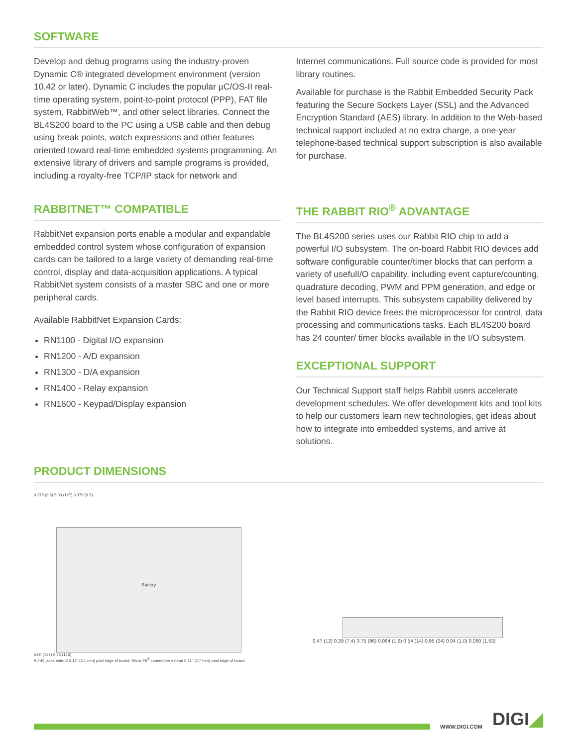SOFTWARE
Develop and debug programs using the industry-proven Dynamic C® integrated development environment (version 10.42 or later). Dynamic C includes the popular µC/OS-II real-time operating system, point-to-point protocol (PPP), FAT file system, RabbitWeb™, and other select libraries. Connect the BL4S200 board to the PC using a USB cable and then debug using break points, watch expressions and other features oriented toward real-time embedded systems programming. An extensive library of drivers and sample programs is provided, including a royalty-free TCP/IP stack for network and
Internet communications. Full source code is provided for most library routines.
Available for purchase is the Rabbit Embedded Security Pack featuring the Secure Sockets Layer (SSL) and the Advanced Encryption Standard (AES) library. In addition to the Web-based technical support included at no extra charge, a one-year telephone-based technical support subscription is also available for purchase.
RABBITNET™ COMPATIBLE
RabbitNet expansion ports enable a modular and expandable embedded control system whose configuration of expansion cards can be tailored to a large variety of demanding real-time control, display and data-acquisition applications. A typical RabbitNet system consists of a master SBC and one or more peripheral cards.
Available RabbitNet Expansion Cards:
RN1100 - Digital I/O expansion
RN1200 - A/D expansion
RN1300 - D/A expansion
RN1400 - Relay expansion
RN1600 - Keypad/Display expansion
THE RABBIT RIO<sup>®</sup> ADVANTAGE
The BL4S200 series uses our Rabbit RIO chip to add a powerful I/O subsystem. The on-board Rabbit RIO devices add software configurable counter/timer blocks that can perform a variety of usefulI/O capability, including event capture/counting, quadrature decoding, PWM and PPM generation, and edge or level based interrupts. This subsystem capability delivered by the Rabbit RIO device frees the microprocessor for control, data processing and communications tasks. Each BL4S200 board has 24 counter/ timer blocks available in the I/O subsystem.
EXCEPTIONAL SUPPORT
Our Technical Support staff helps Rabbit users accelerate development schedules. We offer development kits and tool kits to help our customers learn new technologies, get ideas about how to integrate into embedded systems, and arrive at solutions.
PRODUCT DIMENSIONS
0.375 (9.5) 5.00 (127) 0.375 (9.5)
Battery
5.00 (127) 5.75 (146)
RJ-45 jacks extend 0.12" (3.1 mm) past edge of board. Micro-Fit<sup>®</sup> connectors extend 0.11" (2.7 mm) past edge of board
0.47 (12) 0.29 (7.4) 3.75 (96) 0.064 (1.6) 0.54 (14) 0.95 (24) 0.04 (1.0) 0.060 (1.53)
WWW.DIGI.COM DIGI◢